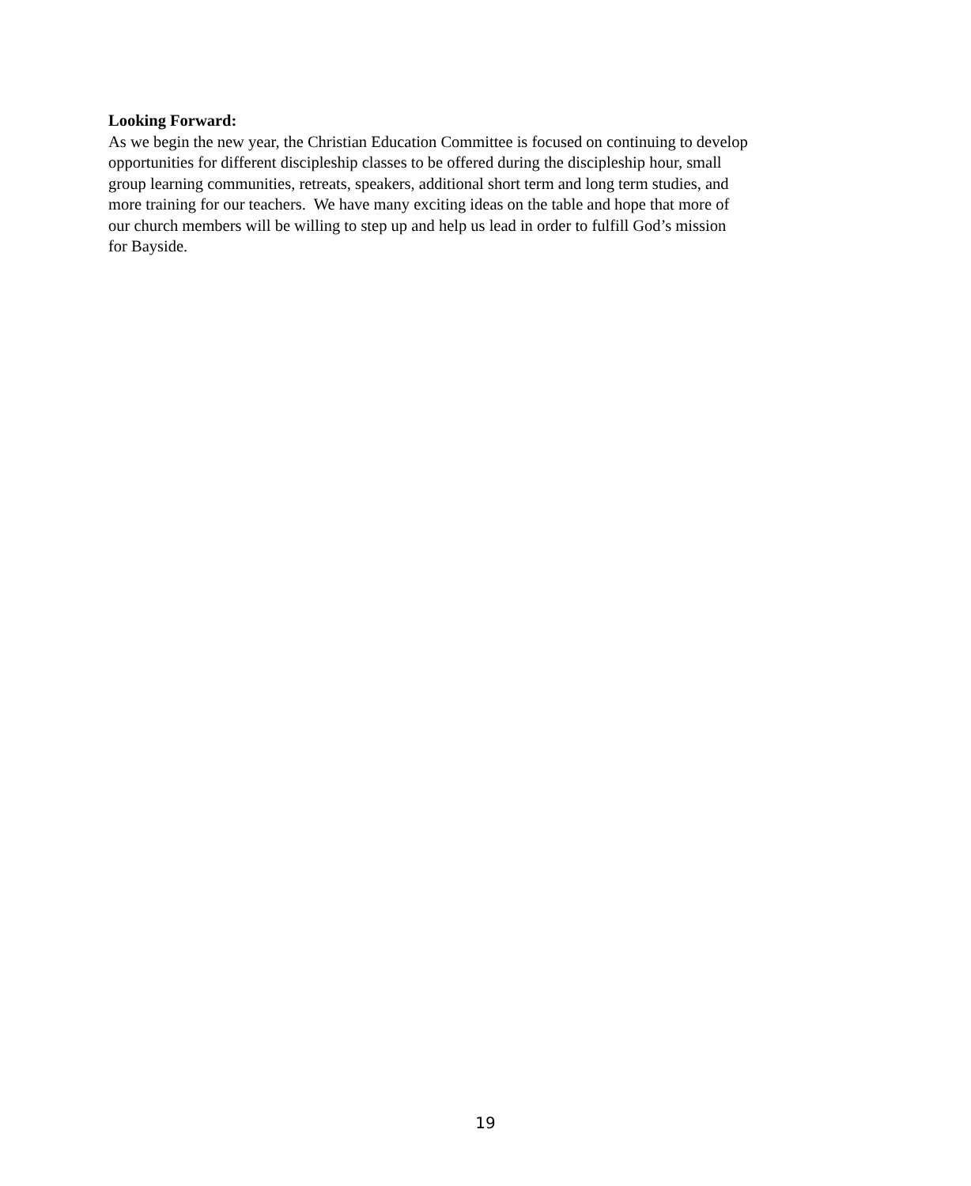Looking Forward:
As we begin the new year, the Christian Education Committee is focused on continuing to develop
opportunities for different discipleship classes to be offered during the discipleship hour, small
group learning communities, retreats, speakers, additional short term and long term studies, and
more training for our teachers. We have many exciting ideas on the table and hope that more of
our church members will be willing to step up and help us lead in order to fulfill God’s mission
for Bayside.
19